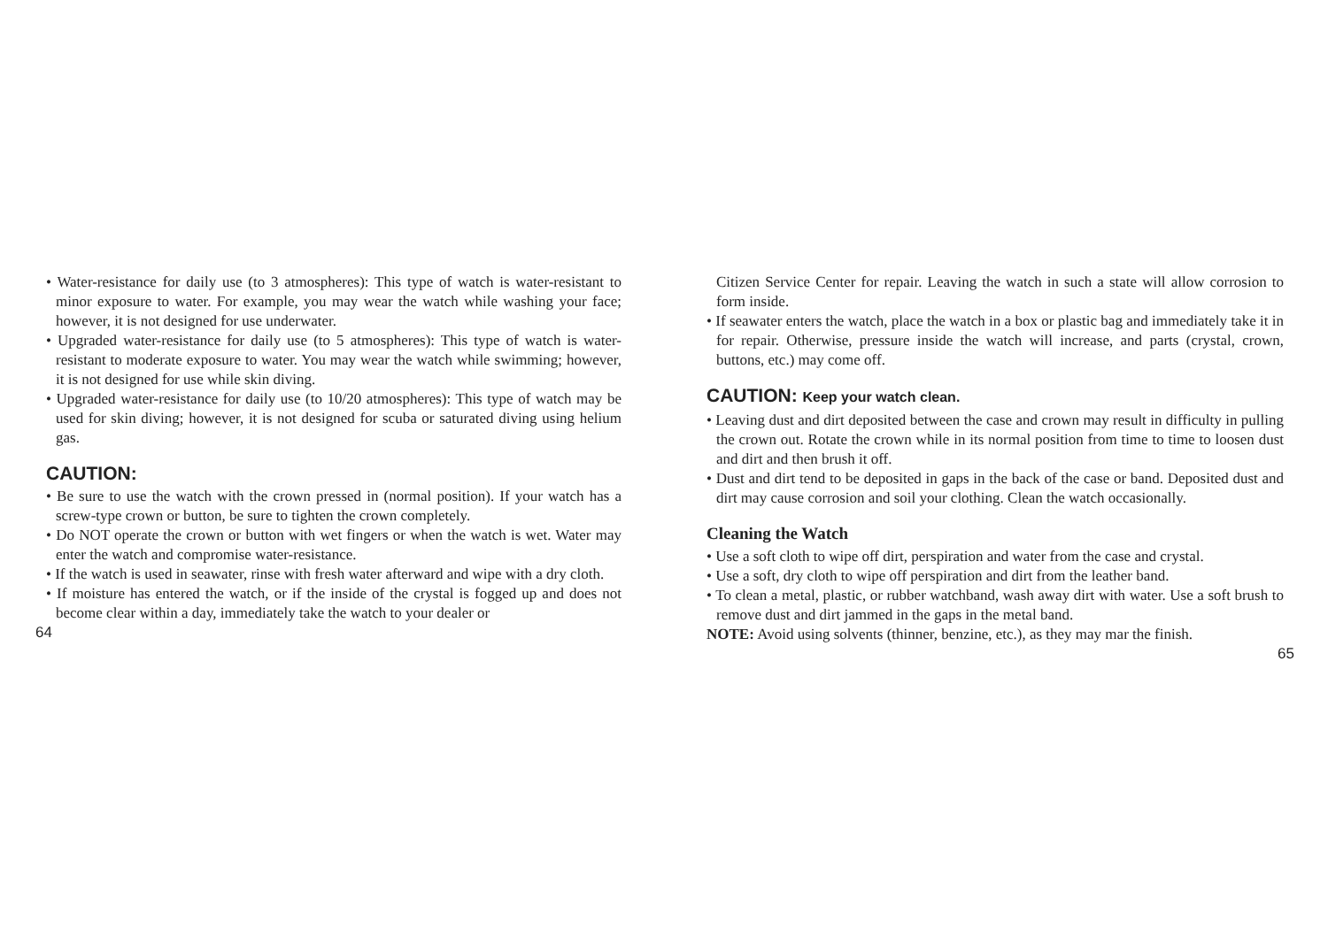• Water-resistance for daily use (to 3 atmospheres): This type of watch is water-resistant to minor exposure to water. For example, you may wear the watch while washing your face; however, it is not designed for use underwater.
• Upgraded water-resistance for daily use (to 5 atmospheres): This type of watch is water-resistant to moderate exposure to water. You may wear the watch while swimming; however, it is not designed for use while skin diving.
• Upgraded water-resistance for daily use (to 10/20 atmospheres): This type of watch may be used for skin diving; however, it is not designed for scuba or saturated diving using helium gas.
CAUTION:
• Be sure to use the watch with the crown pressed in (normal position). If your watch has a screw-type crown or button, be sure to tighten the crown completely.
• Do NOT operate the crown or button with wet fingers or when the watch is wet. Water may enter the watch and compromise water-resistance.
• If the watch is used in seawater, rinse with fresh water afterward and wipe with a dry cloth.
• If moisture has entered the watch, or if the inside of the crystal is fogged up and does not become clear within a day, immediately take the watch to your dealer or
64
Citizen Service Center for repair. Leaving the watch in such a state will allow corrosion to form inside.
• If seawater enters the watch, place the watch in a box or plastic bag and immediately take it in for repair. Otherwise, pressure inside the watch will increase, and parts (crystal, crown, buttons, etc.) may come off.
CAUTION: Keep your watch clean.
• Leaving dust and dirt deposited between the case and crown may result in difficulty in pulling the crown out. Rotate the crown while in its normal position from time to time to loosen dust and dirt and then brush it off.
• Dust and dirt tend to be deposited in gaps in the back of the case or band. Deposited dust and dirt may cause corrosion and soil your clothing. Clean the watch occasionally.
Cleaning the Watch
• Use a soft cloth to wipe off dirt, perspiration and water from the case and crystal.
• Use a soft, dry cloth to wipe off perspiration and dirt from the leather band.
• To clean a metal, plastic, or rubber watchband, wash away dirt with water. Use a soft brush to remove dust and dirt jammed in the gaps in the metal band.
NOTE: Avoid using solvents (thinner, benzine, etc.), as they may mar the finish.
65